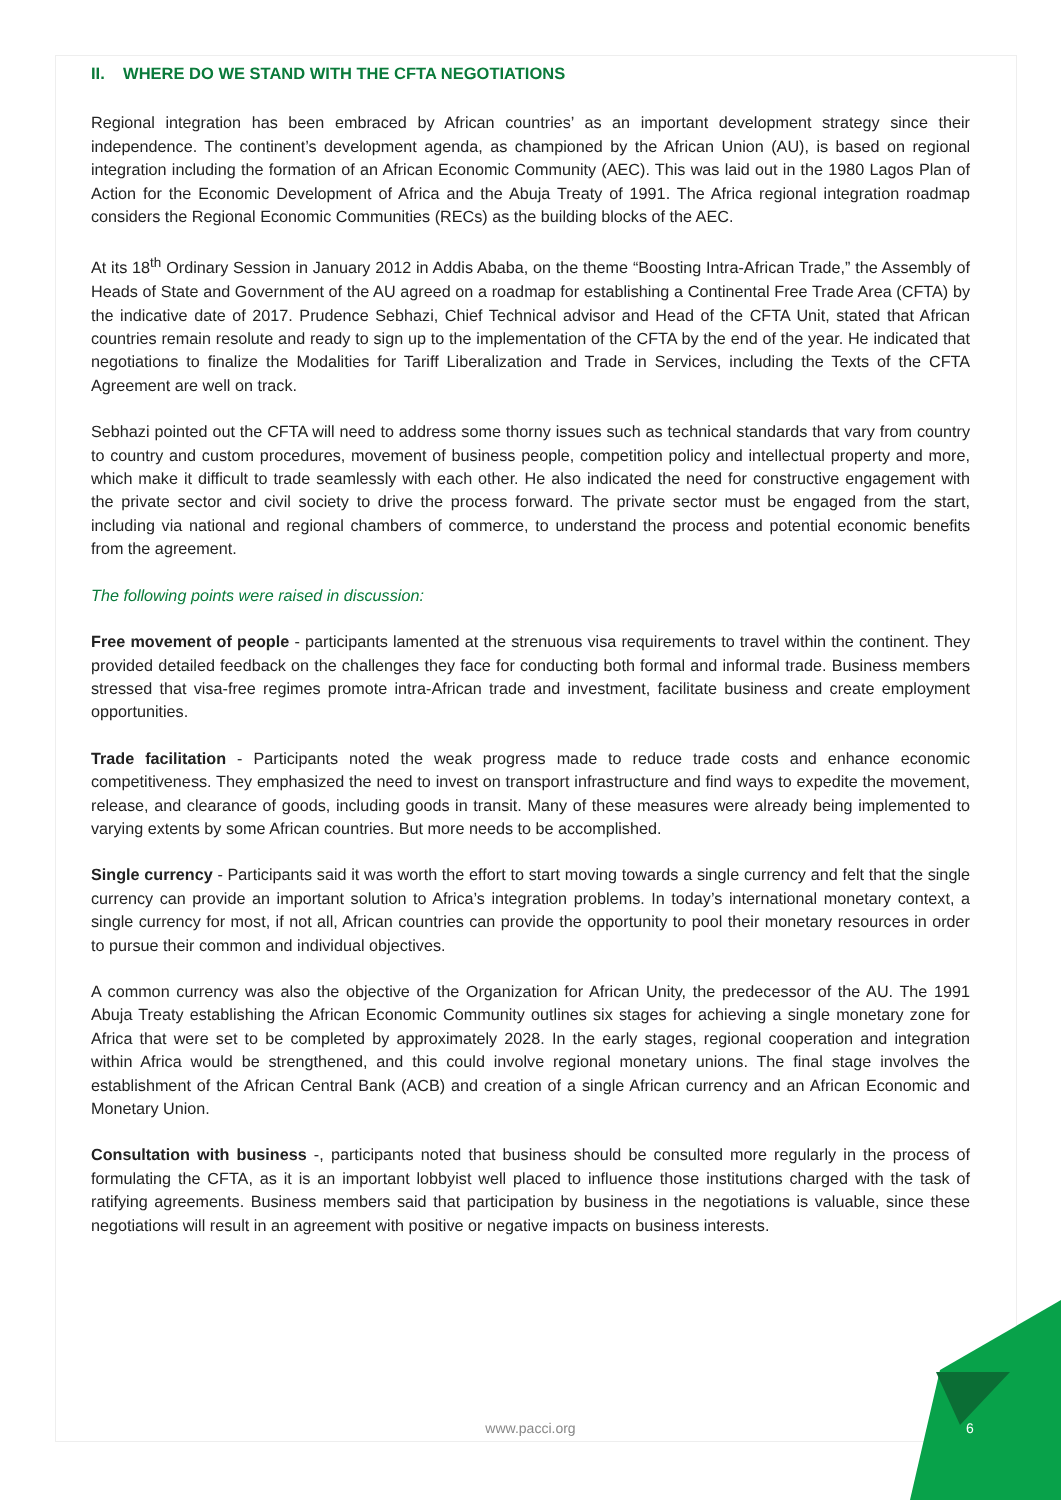II. WHERE DO WE STAND WITH THE CFTA NEGOTIATIONS
Regional integration has been embraced by African countries’ as an important development strategy since their independence. The continent’s development agenda, as championed by the African Union (AU), is based on regional integration including the formation of an African Economic Community (AEC). This was laid out in the 1980 Lagos Plan of Action for the Economic Development of Africa and the Abuja Treaty of 1991. The Africa regional integration roadmap considers the Regional Economic Communities (RECs) as the building blocks of the AEC.
At its 18<sup>th</sup> Ordinary Session in January 2012 in Addis Ababa, on the theme “Boosting Intra-African Trade,” the Assembly of Heads of State and Government of the AU agreed on a roadmap for establishing a Continental Free Trade Area (CFTA) by the indicative date of 2017. Prudence Sebhazi, Chief Technical advisor and Head of the CFTA Unit, stated that African countries remain resolute and ready to sign up to the implementation of the CFTA by the end of the year. He indicated that negotiations to finalize the Modalities for Tariff Liberalization and Trade in Services, including the Texts of the CFTA Agreement are well on track.
Sebhazi pointed out the CFTA will need to address some thorny issues such as technical standards that vary from country to country and custom procedures, movement of business people, competition policy and intellectual property and more, which make it difficult to trade seamlessly with each other. He also indicated the need for constructive engagement with the private sector and civil society to drive the process forward. The private sector must be engaged from the start, including via national and regional chambers of commerce, to understand the process and potential economic benefits from the agreement.
The following points were raised in discussion:
Free movement of people - participants lamented at the strenuous visa requirements to travel within the continent. They provided detailed feedback on the challenges they face for conducting both formal and informal trade. Business members stressed that visa-free regimes promote intra-African trade and investment, facilitate business and create employment opportunities.
Trade facilitation - Participants noted the weak progress made to reduce trade costs and enhance economic competitiveness. They emphasized the need to invest on transport infrastructure and find ways to expedite the movement, release, and clearance of goods, including goods in transit. Many of these measures were already being implemented to varying extents by some African countries. But more needs to be accomplished.
Single currency - Participants said it was worth the effort to start moving towards a single currency and felt that the single currency can provide an important solution to Africa’s integration problems. In today’s international monetary context, a single currency for most, if not all, African countries can provide the opportunity to pool their monetary resources in order to pursue their common and individual objectives.
A common currency was also the objective of the Organization for African Unity, the predecessor of the AU. The 1991 Abuja Treaty establishing the African Economic Community outlines six stages for achieving a single monetary zone for Africa that were set to be completed by approximately 2028. In the early stages, regional cooperation and integration within Africa would be strengthened, and this could involve regional monetary unions. The final stage involves the establishment of the African Central Bank (ACB) and creation of a single African currency and an African Economic and Monetary Union.
Consultation with business -, participants noted that business should be consulted more regularly in the process of formulating the CFTA, as it is an important lobbyist well placed to influence those institutions charged with the task of ratifying agreements. Business members said that participation by business in the negotiations is valuable, since these negotiations will result in an agreement with positive or negative impacts on business interests.
www.pacci.org 6